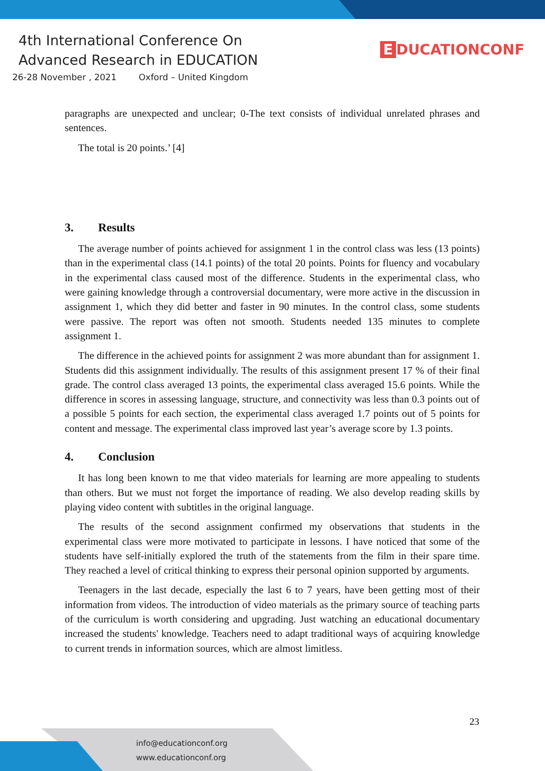4th International Conference On
Advanced Research in EDUCATION
26-28 November , 2021 Oxford – United Kingdom
E DUCATIONCONF
paragraphs are unexpected and unclear; 0-The text consists of individual unrelated phrases and sentences.
The total is 20 points.’ [4]
3. Results
The average number of points achieved for assignment 1 in the control class was less (13 points) than in the experimental class (14.1 points) of the total 20 points. Points for fluency and vocabulary in the experimental class caused most of the difference. Students in the experimental class, who were gaining knowledge through a controversial documentary, were more active in the discussion in assignment 1, which they did better and faster in 90 minutes. In the control class, some students were passive. The report was often not smooth. Students needed 135 minutes to complete assignment 1.
The difference in the achieved points for assignment 2 was more abundant than for assignment 1. Students did this assignment individually. The results of this assignment present 17 % of their final grade. The control class averaged 13 points, the experimental class averaged 15.6 points. While the difference in scores in assessing language, structure, and connectivity was less than 0.3 points out of a possible 5 points for each section, the experimental class averaged 1.7 points out of 5 points for content and message. The experimental class improved last year’s average score by 1.3 points.
4. Conclusion
It has long been known to me that video materials for learning are more appealing to students than others. But we must not forget the importance of reading. We also develop reading skills by playing video content with subtitles in the original language.
The results of the second assignment confirmed my observations that students in the experimental class were more motivated to participate in lessons. I have noticed that some of the students have self-initially explored the truth of the statements from the film in their spare time. They reached a level of critical thinking to express their personal opinion supported by arguments.
Teenagers in the last decade, especially the last 6 to 7 years, have been getting most of their information from videos. The introduction of video materials as the primary source of teaching parts of the curriculum is worth considering and upgrading. Just watching an educational documentary increased the students' knowledge. Teachers need to adapt traditional ways of acquiring knowledge to current trends in information sources, which are almost limitless.
23
info@educationconf.org
www.educationconf.org